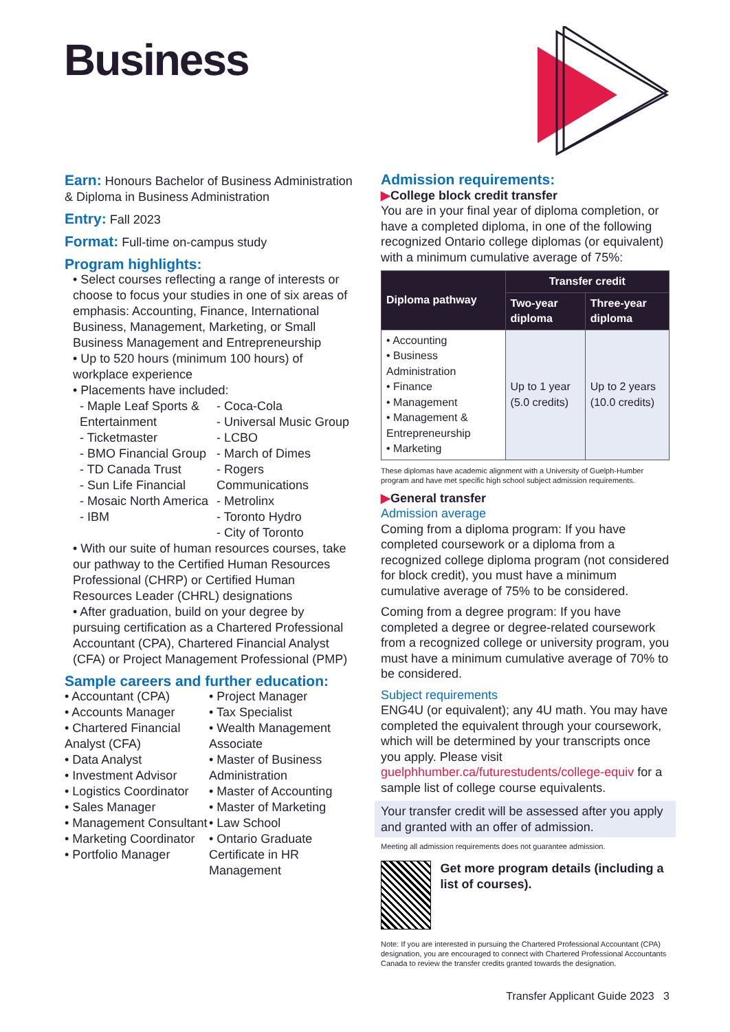Business
Earn: Honours Bachelor of Business Administration & Diploma in Business Administration
Entry: Fall 2023
Format: Full-time on-campus study
Program highlights:
• Select courses reflecting a range of interests or choose to focus your studies in one of six areas of emphasis: Accounting, Finance, International Business, Management, Marketing, or Small Business Management and Entrepreneurship
• Up to 520 hours (minimum 100 hours) of workplace experience
• Placements have included:
- Maple Leaf Sports & Entertainment
- Ticketmaster
- BMO Financial Group
- TD Canada Trust
- Sun Life Financial
- Mosaic North America
- IBM
- Coca-Cola
- Universal Music Group
- LCBO
- March of Dimes
- Rogers Communications
- Metrolinx
- Toronto Hydro
- City of Toronto
• With our suite of human resources courses, take our pathway to the Certified Human Resources Professional (CHRP) or Certified Human Resources Leader (CHRL) designations
• After graduation, build on your degree by pursuing certification as a Chartered Professional Accountant (CPA), Chartered Financial Analyst (CFA) or Project Management Professional (PMP)
Sample careers and further education:
• Accountant (CPA)
• Accounts Manager
• Chartered Financial Analyst (CFA)
• Data Analyst
• Investment Advisor
• Logistics Coordinator
• Sales Manager
• Management Consultant
• Marketing Coordinator
• Portfolio Manager
• Project Manager
• Tax Specialist
• Wealth Management Associate
• Master of Business Administration
• Master of Accounting
• Master of Marketing
• Law School
• Ontario Graduate Certificate in HR Management
Admission requirements:
▶College block credit transfer
You are in your final year of diploma completion, or have a completed diploma, in one of the following recognized Ontario college diplomas (or equivalent) with a minimum cumulative average of 75%:
| Diploma pathway | Transfer credit | |
| --- | --- | --- |
| | Two-year diploma | Three-year diploma |
| • Accounting • Business Administration • Finance • Management • Management & Entrepreneurship • Marketing | Up to 1 year (5.0 credits) | Up to 2 years (10.0 credits) |
These diplomas have academic alignment with a University of Guelph-Humber program and have met specific high school subject admission requirements.
▶General transfer
Admission average
Coming from a diploma program: If you have completed coursework or a diploma from a recognized college diploma program (not considered for block credit), you must have a minimum cumulative average of 75% to be considered.
Coming from a degree program: If you have completed a degree or degree-related coursework from a recognized college or university program, you must have a minimum cumulative average of 70% to be considered.
Subject requirements
ENG4U (or equivalent); any 4U math. You may have completed the equivalent through your coursework, which will be determined by your transcripts once you apply. Please visit guelphhumber.ca/futurestudents/college-equiv for a sample list of college course equivalents.
Your transfer credit will be assessed after you apply and granted with an offer of admission.
Meeting all admission requirements does not guarantee admission.
Get more program details (including a list of courses).
Note: If you are interested in pursuing the Chartered Professional Accountant (CPA) designation, you are encouraged to connect with Chartered Professional Accountants Canada to review the transfer credits granted towards the designation.
Transfer Applicant Guide 2023 3